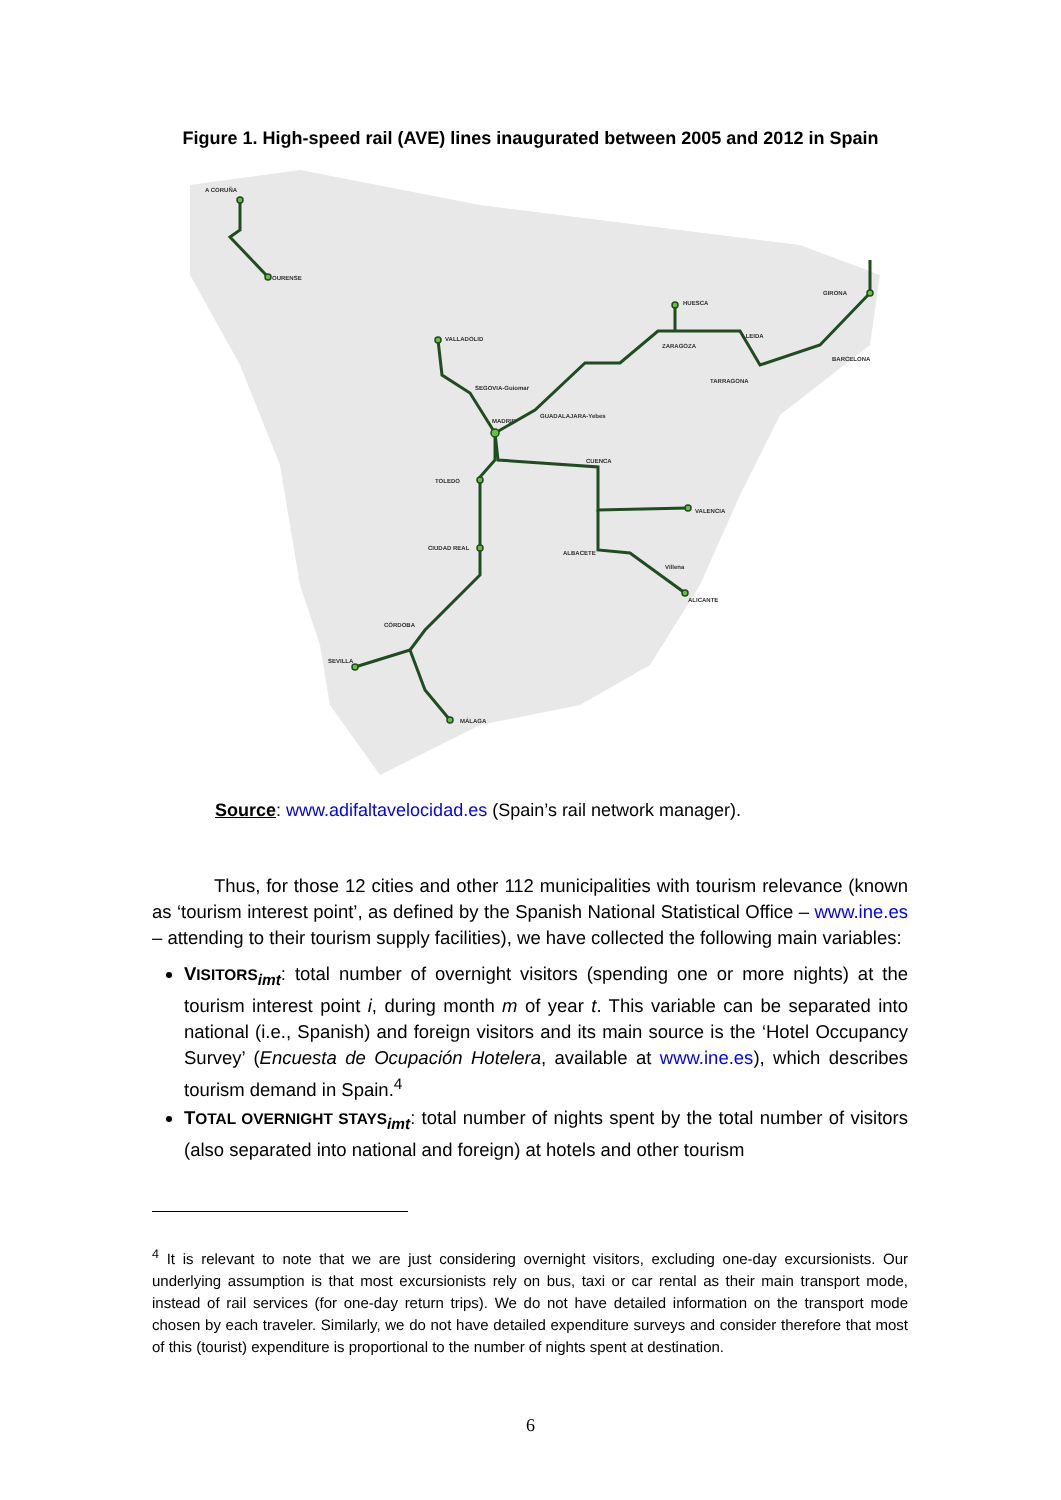Figure 1. High-speed rail (AVE) lines inaugurated between 2005 and 2012 in Spain
A CORUÑA
OURENSE
VALLADOLID
SEGOVIA-Guiomar
MADRID
GUADALAJARA-Yebes
HUESCA
ZARAGOZA
LLEIDA
TARRAGONA
BARCELONA
GIRONA
CUENCA
VALENCIA
TOLEDO
CIUDAD REAL
ALBACETE
Villena
ALICANTE
CÓRDOBA
SEVILLA
MÁLAGA
Source: www.adifaltavelocidad.es (Spain’s rail network manager).
Thus, for those 12 cities and other 112 municipalities with tourism relevance (known as ‘tourism interest point’, as defined by the Spanish National Statistical Office – www.ine.es – attending to their tourism supply facilities), we have collected the following main variables:
VISITORS<sub>imt</sub>: total number of overnight visitors (spending one or more nights) at the tourism interest point i, during month m of year t. This variable can be separated into national (i.e., Spanish) and foreign visitors and its main source is the ‘Hotel Occupancy Survey’ (Encuesta de Ocupación Hotelera, available at www.ine.es), which describes tourism demand in Spain.<sup>4</sup>
TOTAL OVERNIGHT STAYS<sub>imt</sub>: total number of nights spent by the total number of visitors (also separated into national and foreign) at hotels and other tourism
<sup>4</sup> It is relevant to note that we are just considering overnight visitors, excluding one-day excursionists. Our underlying assumption is that most excursionists rely on bus, taxi or car rental as their main transport mode, instead of rail services (for one-day return trips). We do not have detailed information on the transport mode chosen by each traveler. Similarly, we do not have detailed expenditure surveys and consider therefore that most of this (tourist) expenditure is proportional to the number of nights spent at destination.
6